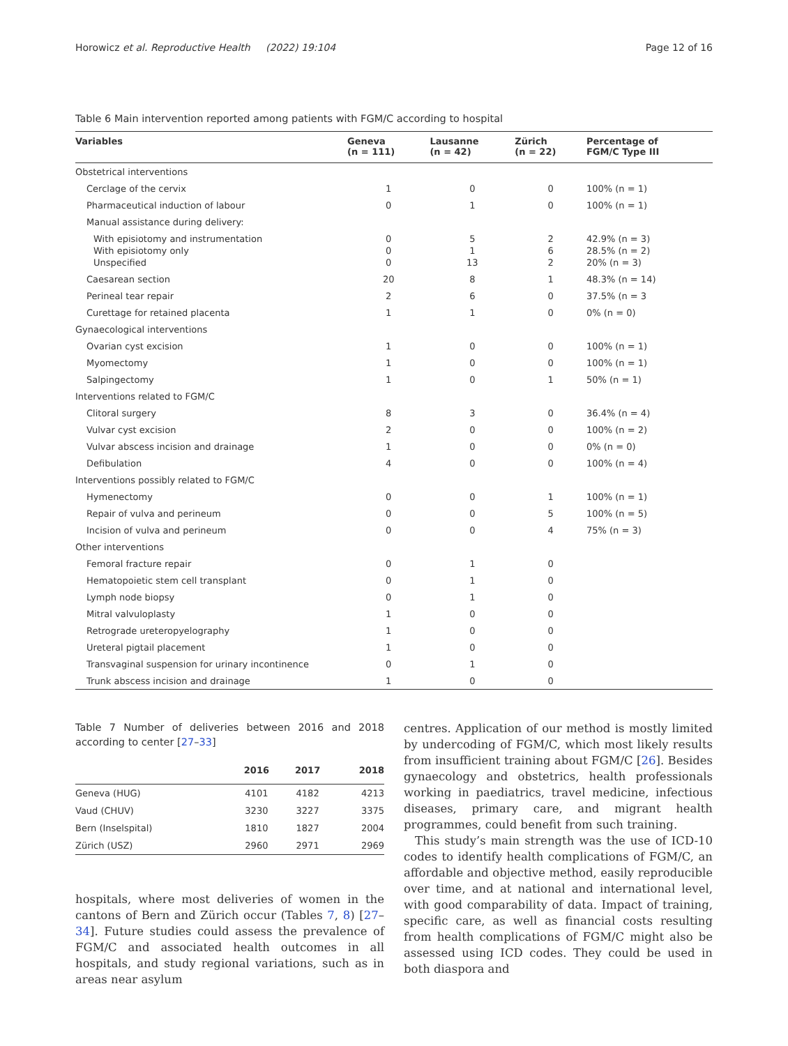Horowicz et al. Reproductive Health (2022) 19:104 Page 12 of 16
Table 6 Main intervention reported among patients with FGM/C according to hospital
| Variables | Geneva (n = 111) | Lausanne (n = 42) | Zürich (n = 22) | Percentage of FGM/C Type III |
| --- | --- | --- | --- | --- |
| Obstetrical interventions | | | | |
| Cerclage of the cervix | 1 | 0 | 0 | 100% (n = 1) |
| Pharmaceutical induction of labour | 0 | 1 | 0 | 100% (n = 1) |
| Manual assistance during delivery: | | | | |
| With episiotomy and instrumentation With episiotomy only Unspecified | 0 0 0 | 5 1 13 | 2 6 2 | 42.9% (n = 3) 28.5% (n = 2) 20% (n = 3) |
| Caesarean section | 20 | 8 | 1 | 48.3% (n = 14) |
| Perineal tear repair | 2 | 6 | 0 | 37.5% (n = 3 |
| Curettage for retained placenta | 1 | 1 | 0 | 0% (n = 0) |
| Gynaecological interventions | | | | |
| Ovarian cyst excision | 1 | 0 | 0 | 100% (n = 1) |
| Myomectomy | 1 | 0 | 0 | 100% (n = 1) |
| Salpingectomy | 1 | 0 | 1 | 50% (n = 1) |
| Interventions related to FGM/C | | | | |
| Clitoral surgery | 8 | 3 | 0 | 36.4% (n = 4) |
| Vulvar cyst excision | 2 | 0 | 0 | 100% (n = 2) |
| Vulvar abscess incision and drainage | 1 | 0 | 0 | 0% (n = 0) |
| Defibulation | 4 | 0 | 0 | 100% (n = 4) |
| Interventions possibly related to FGM/C | | | | |
| Hymenectomy | 0 | 0 | 1 | 100% (n = 1) |
| Repair of vulva and perineum | 0 | 0 | 5 | 100% (n = 5) |
| Incision of vulva and perineum | 0 | 0 | 4 | 75% (n = 3) |
| Other interventions | | | | |
| Femoral fracture repair | 0 | 1 | 0 | |
| Hematopoietic stem cell transplant | 0 | 1 | 0 | |
| Lymph node biopsy | 0 | 1 | 0 | |
| Mitral valvuloplasty | 1 | 0 | 0 | |
| Retrograde ureteropyelography | 1 | 0 | 0 | |
| Ureteral pigtail placement | 1 | 0 | 0 | |
| Transvaginal suspension for urinary incontinence | 0 | 1 | 0 | |
| Trunk abscess incision and drainage | 1 | 0 | 0 | |
Table 7 Number of deliveries between 2016 and 2018 according to center [27–33]
| | 2016 | 2017 | 2018 |
| --- | --- | --- | --- |
| Geneva (HUG) | 4101 | 4182 | 4213 |
| Vaud (CHUV) | 3230 | 3227 | 3375 |
| Bern (Inselspital) | 1810 | 1827 | 2004 |
| Zürich (USZ) | 2960 | 2971 | 2969 |
hospitals, where most deliveries of women in the cantons of Bern and Zürich occur (Tables 7, 8) [27–34]. Future studies could assess the prevalence of FGM/C and associated health outcomes in all hospitals, and study regional variations, such as in areas near asylum
centres. Application of our method is mostly limited by undercoding of FGM/C, which most likely results from insufficient training about FGM/C [26]. Besides gynaecology and obstetrics, health professionals working in paediatrics, travel medicine, infectious diseases, primary care, and migrant health programmes, could benefit from such training.
This study’s main strength was the use of ICD-10 codes to identify health complications of FGM/C, an affordable and objective method, easily reproducible over time, and at national and international level, with good comparability of data. Impact of training, specific care, as well as financial costs resulting from health complications of FGM/C might also be assessed using ICD codes. They could be used in both diaspora and